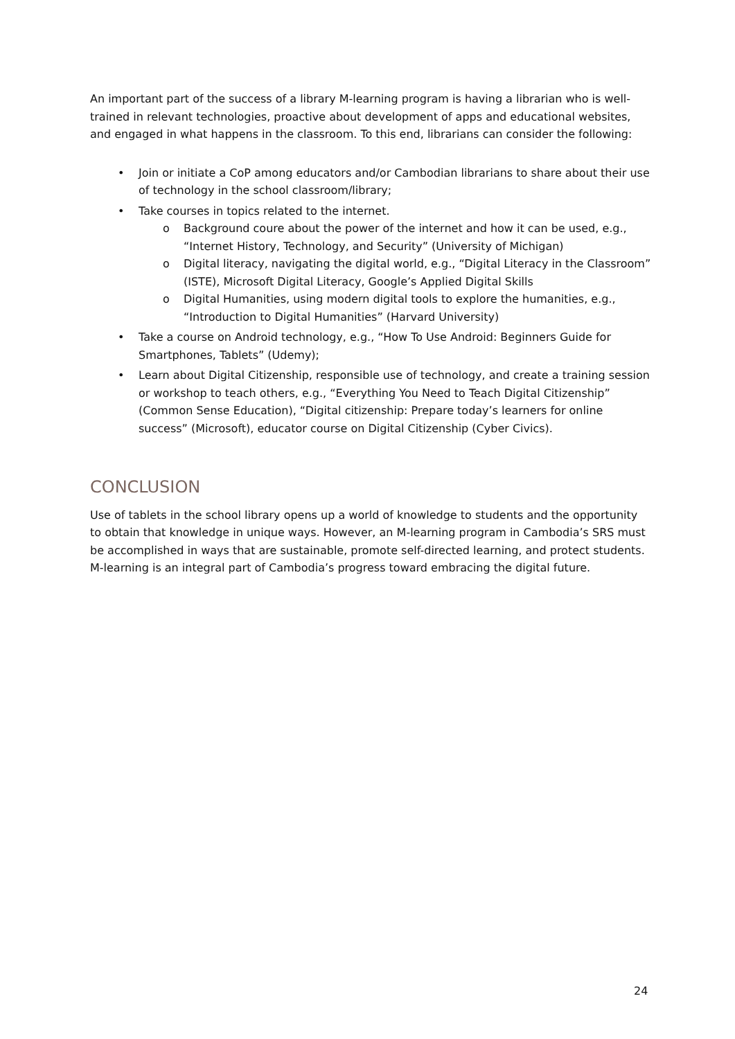An important part of the success of a library M-learning program is having a librarian who is well-trained in relevant technologies, proactive about development of apps and educational websites, and engaged in what happens in the classroom. To this end, librarians can consider the following:
• Join or initiate a CoP among educators and/or Cambodian librarians to share about their use of technology in the school classroom/library;
• Take courses in topics related to the internet.
o Background coure about the power of the internet and how it can be used, e.g., “Internet History, Technology, and Security” (University of Michigan)
o Digital literacy, navigating the digital world, e.g., “Digital Literacy in the Classroom” (ISTE), Microsoft Digital Literacy, Google’s Applied Digital Skills
o Digital Humanities, using modern digital tools to explore the humanities, e.g., “Introduction to Digital Humanities” (Harvard University)
• Take a course on Android technology, e.g., “How To Use Android: Beginners Guide for Smartphones, Tablets” (Udemy);
• Learn about Digital Citizenship, responsible use of technology, and create a training session or workshop to teach others, e.g., “Everything You Need to Teach Digital Citizenship” (Common Sense Education), “Digital citizenship: Prepare today’s learners for online success” (Microsoft), educator course on Digital Citizenship (Cyber Civics).
CONCLUSION
Use of tablets in the school library opens up a world of knowledge to students and the opportunity to obtain that knowledge in unique ways. However, an M-learning program in Cambodia’s SRS must be accomplished in ways that are sustainable, promote self-directed learning, and protect students. M-learning is an integral part of Cambodia’s progress toward embracing the digital future.
24